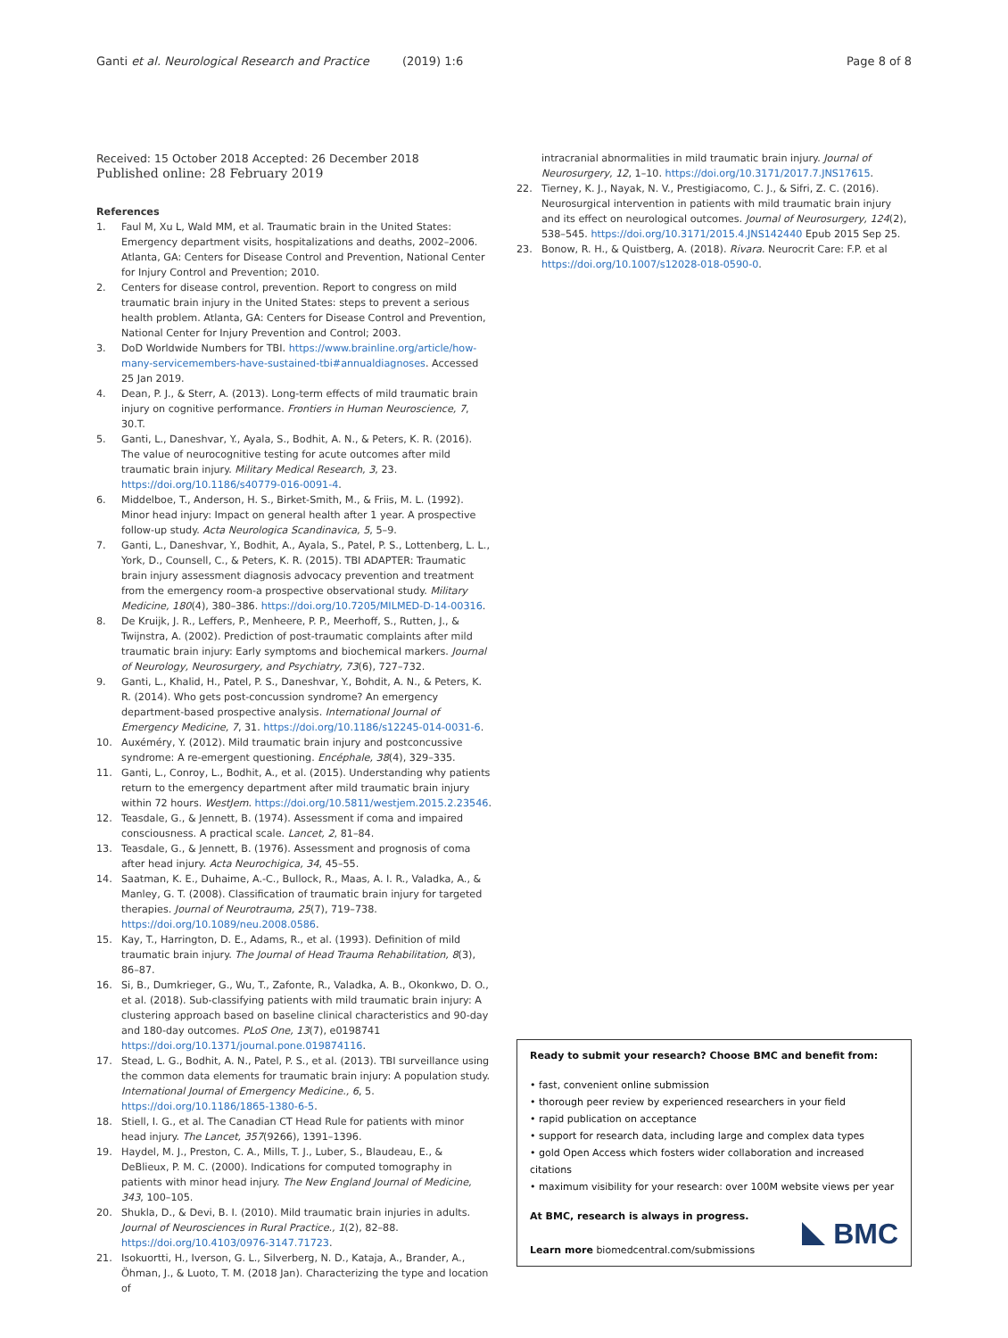Ganti et al. Neurological Research and Practice (2019) 1:6 Page 8 of 8
Received: 15 October 2018 Accepted: 26 December 2018
Published online: 28 February 2019
References
1. Faul M, Xu L, Wald MM, et al. Traumatic brain in the United States: Emergency department visits, hospitalizations and deaths, 2002–2006. Atlanta, GA: Centers for Disease Control and Prevention, National Center for Injury Control and Prevention; 2010.
2. Centers for disease control, prevention. Report to congress on mild traumatic brain injury in the United States: steps to prevent a serious health problem. Atlanta, GA: Centers for Disease Control and Prevention, National Center for Injury Prevention and Control; 2003.
3. DoD Worldwide Numbers for TBI. https://www.brainline.org/article/how-many-servicemembers-have-sustained-tbi#annualdiagnoses. Accessed 25 Jan 2019.
4. Dean, P. J., & Sterr, A. (2013). Long-term effects of mild traumatic brain injury on cognitive performance. Frontiers in Human Neuroscience, 7, 30.T.
5. Ganti, L., Daneshvar, Y., Ayala, S., Bodhit, A. N., & Peters, K. R. (2016). The value of neurocognitive testing for acute outcomes after mild traumatic brain injury. Military Medical Research, 3, 23. https://doi.org/10.1186/s40779-016-0091-4.
6. Middelboe, T., Anderson, H. S., Birket-Smith, M., & Friis, M. L. (1992). Minor head injury: Impact on general health after 1 year. A prospective follow-up study. Acta Neurologica Scandinavica, 5, 5–9.
7. Ganti, L., Daneshvar, Y., Bodhit, A., Ayala, S., Patel, P. S., Lottenberg, L. L., York, D., Counsell, C., & Peters, K. R. (2015). TBI ADAPTER: Traumatic brain injury assessment diagnosis advocacy prevention and treatment from the emergency room-a prospective observational study. Military Medicine, 180(4), 380–386. https://doi.org/10.7205/MILMED-D-14-00316.
8. De Kruijk, J. R., Leffers, P., Menheere, P. P., Meerhoff, S., Rutten, J., & Twijnstra, A. (2002). Prediction of post-traumatic complaints after mild traumatic brain injury: Early symptoms and biochemical markers. Journal of Neurology, Neurosurgery, and Psychiatry, 73(6), 727–732.
9. Ganti, L., Khalid, H., Patel, P. S., Daneshvar, Y., Bohdit, A. N., & Peters, K. R. (2014). Who gets post-concussion syndrome? An emergency department-based prospective analysis. International Journal of Emergency Medicine, 7, 31. https://doi.org/10.1186/s12245-014-0031-6.
10. Auxéméry, Y. (2012). Mild traumatic brain injury and postconcussive syndrome: A re-emergent questioning. Encéphale, 38(4), 329–335.
11. Ganti, L., Conroy, L., Bodhit, A., et al. (2015). Understanding why patients return to the emergency department after mild traumatic brain injury within 72 hours. WestJem. https://doi.org/10.5811/westjem.2015.2.23546.
12. Teasdale, G., & Jennett, B. (1974). Assessment if coma and impaired consciousness. A practical scale. Lancet, 2, 81–84.
13. Teasdale, G., & Jennett, B. (1976). Assessment and prognosis of coma after head injury. Acta Neurochigica, 34, 45–55.
14. Saatman, K. E., Duhaime, A.-C., Bullock, R., Maas, A. I. R., Valadka, A., & Manley, G. T. (2008). Classification of traumatic brain injury for targeted therapies. Journal of Neurotrauma, 25(7), 719–738. https://doi.org/10.1089/neu.2008.0586.
15. Kay, T., Harrington, D. E., Adams, R., et al. (1993). Definition of mild traumatic brain injury. The Journal of Head Trauma Rehabilitation, 8(3), 86–87.
16. Si, B., Dumkrieger, G., Wu, T., Zafonte, R., Valadka, A. B., Okonkwo, D. O., et al. (2018). Sub-classifying patients with mild traumatic brain injury: A clustering approach based on baseline clinical characteristics and 90-day and 180-day outcomes. PLoS One, 13(7), e0198741 https://doi.org/10.1371/journal.pone.019874116.
17. Stead, L. G., Bodhit, A. N., Patel, P. S., et al. (2013). TBI surveillance using the common data elements for traumatic brain injury: A population study. International Journal of Emergency Medicine., 6, 5. https://doi.org/10.1186/1865-1380-6-5.
18. Stiell, I. G., et al. The Canadian CT Head Rule for patients with minor head injury. The Lancet, 357(9266), 1391–1396.
19. Haydel, M. J., Preston, C. A., Mills, T. J., Luber, S., Blaudeau, E., & DeBlieux, P. M. C. (2000). Indications for computed tomography in patients with minor head injury. The New England Journal of Medicine, 343, 100–105.
20. Shukla, D., & Devi, B. I. (2010). Mild traumatic brain injuries in adults. Journal of Neurosciences in Rural Practice., 1(2), 82–88. https://doi.org/10.4103/0976-3147.71723.
21. Isokuortti, H., Iverson, G. L., Silverberg, N. D., Kataja, A., Brander, A., Öhman, J., & Luoto, T. M. (2018 Jan). Characterizing the type and location of
intracranial abnormalities in mild traumatic brain injury. Journal of Neurosurgery, 12, 1–10. https://doi.org/10.3171/2017.7.JNS17615.
22. Tierney, K. J., Nayak, N. V., Prestigiacomo, C. J., & Sifri, Z. C. (2016). Neurosurgical intervention in patients with mild traumatic brain injury and its effect on neurological outcomes. Journal of Neurosurgery, 124(2), 538–545. https://doi.org/10.3171/2015.4.JNS142440 Epub 2015 Sep 25.
23. Bonow, R. H., & Quistberg, A. (2018). Rivara. Neurocrit Care: F.P. et al https://doi.org/10.1007/s12028-018-0590-0.
Ready to submit your research? Choose BMC and benefit from:
• fast, convenient online submission
• thorough peer review by experienced researchers in your field
• rapid publication on acceptance
• support for research data, including large and complex data types
• gold Open Access which fosters wider collaboration and increased citations
• maximum visibility for your research: over 100M website views per year
At BMC, research is always in progress.
Learn more biomedcentral.com/submissions
BMC